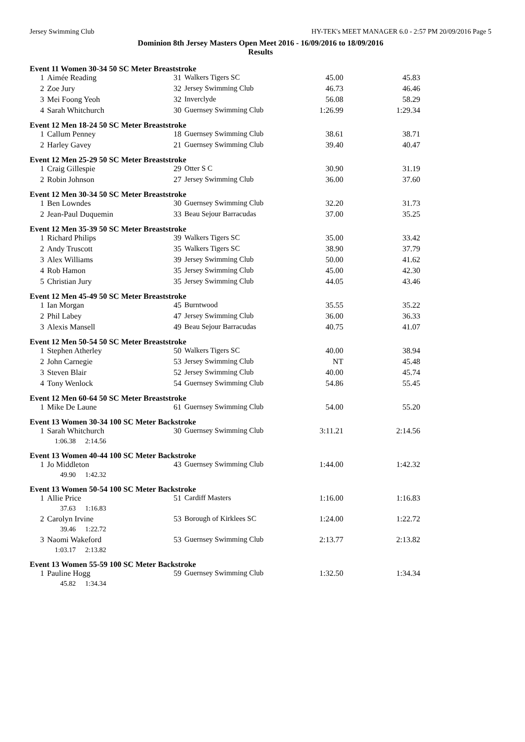Jersey Swimming Club HY-TEK's MEET MANAGER 6.0 - 2:57 PM 20/09/2016 Page 5
Dominion 8th Jersey Masters Open Meet 2016 - 16/09/2016 to 18/09/2016
Results
| Event 11 Women 30-34 50 SC Meter Breaststroke | | | | | |
| 1 | Aimée Reading | 31 | Walkers Tigers SC | 45.00 | 45.83 |
| 2 | Zoe Jury | 32 | Jersey Swimming Club | 46.73 | 46.46 |
| 3 | Mei Foong Yeoh | 32 | Inverclyde | 56.08 | 58.29 |
| 4 | Sarah Whitchurch | 30 | Guernsey Swimming Club | 1:26.99 | 1:29.34 |
| Event 12 Men 18-24 50 SC Meter Breaststroke | | | | | |
| 1 | Callum Penney | 18 | Guernsey Swimming Club | 38.61 | 38.71 |
| 2 | Harley Gavey | 21 | Guernsey Swimming Club | 39.40 | 40.47 |
| Event 12 Men 25-29 50 SC Meter Breaststroke | | | | | |
| 1 | Craig Gillespie | 29 | Otter S C | 30.90 | 31.19 |
| 2 | Robin Johnson | 27 | Jersey Swimming Club | 36.00 | 37.60 |
| Event 12 Men 30-34 50 SC Meter Breaststroke | | | | | |
| 1 | Ben Lowndes | 30 | Guernsey Swimming Club | 32.20 | 31.73 |
| 2 | Jean-Paul Duquemin | 33 | Beau Sejour Barracudas | 37.00 | 35.25 |
| Event 12 Men 35-39 50 SC Meter Breaststroke | | | | | |
| 1 | Richard Philips | 39 | Walkers Tigers SC | 35.00 | 33.42 |
| 2 | Andy Truscott | 35 | Walkers Tigers SC | 38.90 | 37.79 |
| 3 | Alex Williams | 39 | Jersey Swimming Club | 50.00 | 41.62 |
| 4 | Rob Hamon | 35 | Jersey Swimming Club | 45.00 | 42.30 |
| 5 | Christian Jury | 35 | Jersey Swimming Club | 44.05 | 43.46 |
| Event 12 Men 45-49 50 SC Meter Breaststroke | | | | | |
| 1 | Ian Morgan | 45 | Burntwood | 35.55 | 35.22 |
| 2 | Phil Labey | 47 | Jersey Swimming Club | 36.00 | 36.33 |
| 3 | Alexis Mansell | 49 | Beau Sejour Barracudas | 40.75 | 41.07 |
| Event 12 Men 50-54 50 SC Meter Breaststroke | | | | | |
| 1 | Stephen Atherley | 50 | Walkers Tigers SC | 40.00 | 38.94 |
| 2 | John Carnegie | 53 | Jersey Swimming Club | NT | 45.48 |
| 3 | Steven Blair | 52 | Jersey Swimming Club | 40.00 | 45.74 |
| 4 | Tony Wenlock | 54 | Guernsey Swimming Club | 54.86 | 55.45 |
| Event 12 Men 60-64 50 SC Meter Breaststroke | | | | | |
| 1 | Mike De Laune | 61 | Guernsey Swimming Club | 54.00 | 55.20 |
| Event 13 Women 30-34 100 SC Meter Backstroke | | | | | |
| 1 | Sarah Whitchurch | 30 | Guernsey Swimming Club | 3:11.21 | 2:14.56 |
| | 1:06.38 2:14.56 | | | | |
| Event 13 Women 40-44 100 SC Meter Backstroke | | | | | |
| 1 | Jo Middleton | 43 | Guernsey Swimming Club | 1:44.00 | 1:42.32 |
| | 49.90 1:42.32 | | | | |
| Event 13 Women 50-54 100 SC Meter Backstroke | | | | | |
| 1 | Allie Price | 51 | Cardiff Masters | 1:16.00 | 1:16.83 |
| | 37.63 1:16.83 | | | | |
| 2 | Carolyn Irvine | 53 | Borough of Kirklees SC | 1:24.00 | 1:22.72 |
| | 39.46 1:22.72 | | | | |
| 3 | Naomi Wakeford | 53 | Guernsey Swimming Club | 2:13.77 | 2:13.82 |
| | 1:03.17 2:13.82 | | | | |
| Event 13 Women 55-59 100 SC Meter Backstroke | | | | | |
| 1 | Pauline Hogg | 59 | Guernsey Swimming Club | 1:32.50 | 1:34.34 |
| | 45.82 1:34.34 | | | | |